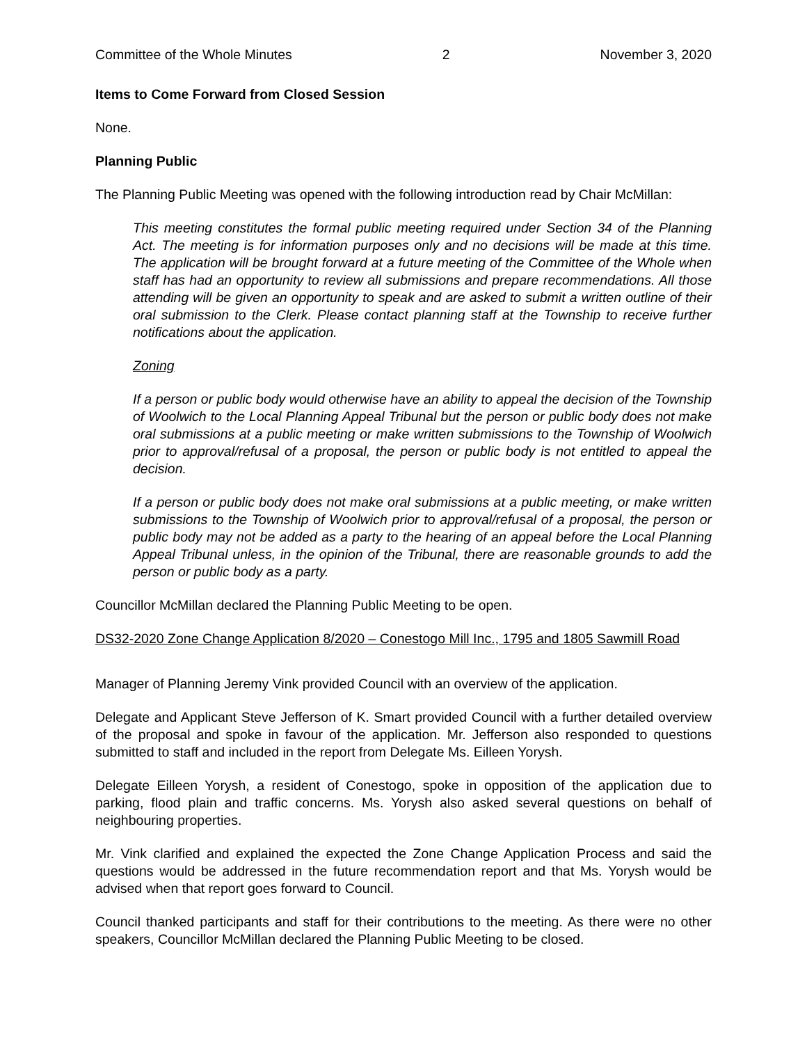Committee of the Whole Minutes 2 November 3, 2020
Items to Come Forward from Closed Session
None.
Planning Public
The Planning Public Meeting was opened with the following introduction read by Chair McMillan:
This meeting constitutes the formal public meeting required under Section 34 of the Planning Act. The meeting is for information purposes only and no decisions will be made at this time. The application will be brought forward at a future meeting of the Committee of the Whole when staff has had an opportunity to review all submissions and prepare recommendations. All those attending will be given an opportunity to speak and are asked to submit a written outline of their oral submission to the Clerk. Please contact planning staff at the Township to receive further notifications about the application.
Zoning
If a person or public body would otherwise have an ability to appeal the decision of the Township of Woolwich to the Local Planning Appeal Tribunal but the person or public body does not make oral submissions at a public meeting or make written submissions to the Township of Woolwich prior to approval/refusal of a proposal, the person or public body is not entitled to appeal the decision.
If a person or public body does not make oral submissions at a public meeting, or make written submissions to the Township of Woolwich prior to approval/refusal of a proposal, the person or public body may not be added as a party to the hearing of an appeal before the Local Planning Appeal Tribunal unless, in the opinion of the Tribunal, there are reasonable grounds to add the person or public body as a party.
Councillor McMillan declared the Planning Public Meeting to be open.
DS32-2020 Zone Change Application 8/2020 – Conestogo Mill Inc., 1795 and 1805 Sawmill Road
Manager of Planning Jeremy Vink provided Council with an overview of the application.
Delegate and Applicant Steve Jefferson of K. Smart provided Council with a further detailed overview of the proposal and spoke in favour of the application. Mr. Jefferson also responded to questions submitted to staff and included in the report from Delegate Ms. Eilleen Yorysh.
Delegate Eilleen Yorysh, a resident of Conestogo, spoke in opposition of the application due to parking, flood plain and traffic concerns. Ms. Yorysh also asked several questions on behalf of neighbouring properties.
Mr. Vink clarified and explained the expected the Zone Change Application Process and said the questions would be addressed in the future recommendation report and that Ms. Yorysh would be advised when that report goes forward to Council.
Council thanked participants and staff for their contributions to the meeting. As there were no other speakers, Councillor McMillan declared the Planning Public Meeting to be closed.